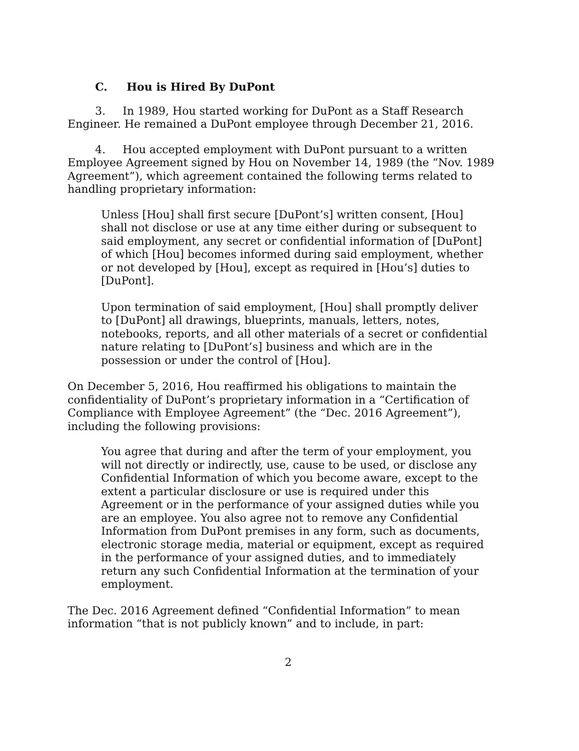C. Hou is Hired By DuPont
3. In 1989, Hou started working for DuPont as a Staff Research Engineer. He remained a DuPont employee through December 21, 2016.
4. Hou accepted employment with DuPont pursuant to a written Employee Agreement signed by Hou on November 14, 1989 (the “Nov. 1989 Agreement”), which agreement contained the following terms related to handling proprietary information:
Unless [Hou] shall first secure [DuPont’s] written consent, [Hou] shall not disclose or use at any time either during or subsequent to said employment, any secret or confidential information of [DuPont] of which [Hou] becomes informed during said employment, whether or not developed by [Hou], except as required in [Hou’s] duties to [DuPont].
Upon termination of said employment, [Hou] shall promptly deliver to [DuPont] all drawings, blueprints, manuals, letters, notes, notebooks, reports, and all other materials of a secret or confidential nature relating to [DuPont’s] business and which are in the possession or under the control of [Hou].
On December 5, 2016, Hou reaffirmed his obligations to maintain the confidentiality of DuPont’s proprietary information in a “Certification of Compliance with Employee Agreement” (the “Dec. 2016 Agreement”), including the following provisions:
You agree that during and after the term of your employment, you will not directly or indirectly, use, cause to be used, or disclose any Confidential Information of which you become aware, except to the extent a particular disclosure or use is required under this Agreement or in the performance of your assigned duties while you are an employee. You also agree not to remove any Confidential Information from DuPont premises in any form, such as documents, electronic storage media, material or equipment, except as required in the performance of your assigned duties, and to immediately return any such Confidential Information at the termination of your employment.
The Dec. 2016 Agreement defined “Confidential Information” to mean information “that is not publicly known” and to include, in part:
2